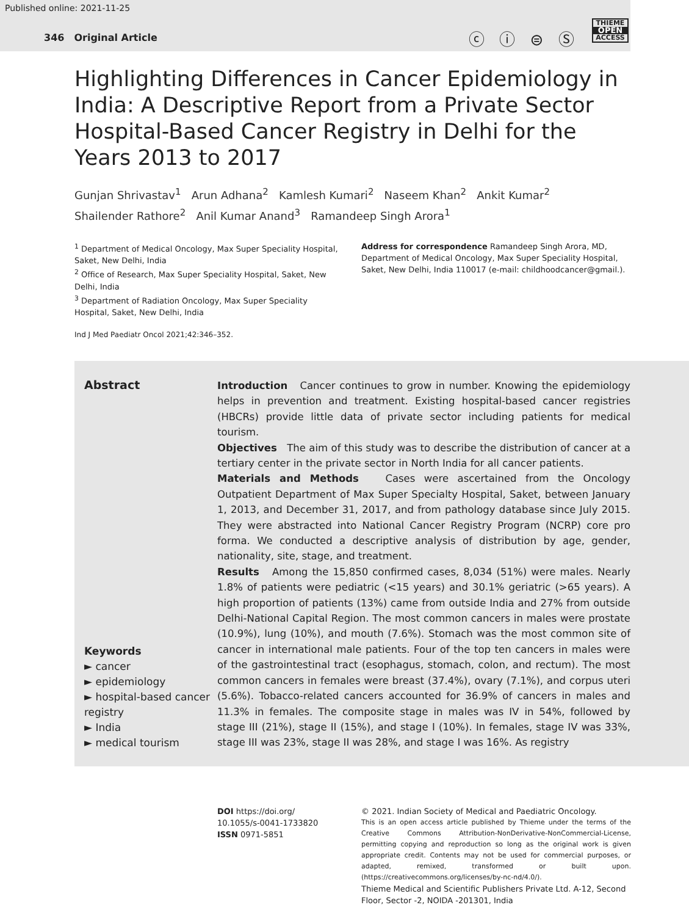Published online: 2021-11-25
346 Original Article ⓒ ⓘ ⊜ Ⓢ
THIEME
OPEN
ACCESS
Highlighting Differences in Cancer Epidemiology in India: A Descriptive Report from a Private Sector Hospital-Based Cancer Registry in Delhi for the Years 2013 to 2017
Gunjan Shrivastav<sup>1</sup> Arun Adhana<sup>2</sup> Kamlesh Kumari<sup>2</sup> Naseem Khan<sup>2</sup> Ankit Kumar<sup>2</sup>
Shailender Rathore<sup>2</sup> Anil Kumar Anand<sup>3</sup> Ramandeep Singh Arora<sup>1</sup>
<sup>1</sup> Department of Medical Oncology, Max Super Speciality Hospital, Saket, New Delhi, India
<sup>2</sup> Office of Research, Max Super Speciality Hospital, Saket, New Delhi, India
<sup>3</sup> Department of Radiation Oncology, Max Super Speciality Hospital, Saket, New Delhi, India
Address for correspondence Ramandeep Singh Arora, MD, Department of Medical Oncology, Max Super Speciality Hospital, Saket, New Delhi, India 110017 (e-mail: childhoodcancer@gmail.).
Ind J Med Paediatr Oncol 2021;42:346–352.
Abstract
Keywords
► cancer
► epidemiology
► hospital-based cancer registry
► India
► medical tourism
Introduction Cancer continues to grow in number. Knowing the epidemiology helps in prevention and treatment. Existing hospital-based cancer registries (HBCRs) provide little data of private sector including patients for medical tourism.
Objectives The aim of this study was to describe the distribution of cancer at a tertiary center in the private sector in North India for all cancer patients.
Materials and Methods Cases were ascertained from the Oncology Outpatient Department of Max Super Specialty Hospital, Saket, between January 1, 2013, and December 31, 2017, and from pathology database since July 2015. They were abstracted into National Cancer Registry Program (NCRP) core pro forma. We conducted a descriptive analysis of distribution by age, gender, nationality, site, stage, and treatment.
Results Among the 15,850 confirmed cases, 8,034 (51%) were males. Nearly 1.8% of patients were pediatric (<15 years) and 30.1% geriatric (>65 years). A high proportion of patients (13%) came from outside India and 27% from outside Delhi-National Capital Region. The most common cancers in males were prostate (10.9%), lung (10%), and mouth (7.6%). Stomach was the most common site of cancer in international male patients. Four of the top ten cancers in males were of the gastrointestinal tract (esophagus, stomach, colon, and rectum). The most common cancers in females were breast (37.4%), ovary (7.1%), and corpus uteri (5.6%). Tobacco-related cancers accounted for 36.9% of cancers in males and 11.3% in females. The composite stage in males was IV in 54%, followed by stage III (21%), stage II (15%), and stage I (10%). In females, stage IV was 33%, stage III was 23%, stage II was 28%, and stage I was 16%. As registry
DOI https://doi.org/
10.1055/s-0041-1733820
ISSN 0971-5851
© 2021. Indian Society of Medical and Paediatric Oncology.
This is an open access article published by Thieme under the terms of the Creative Commons Attribution-NonDerivative-NonCommercial-License, permitting copying and reproduction so long as the original work is given appropriate credit. Contents may not be used for commercial purposes, or adapted, remixed, transformed or built upon. (https://creativecommons.org/licenses/by-nc-nd/4.0/).
Thieme Medical and Scientific Publishers Private Ltd. A-12, Second Floor, Sector -2, NOIDA -201301, India